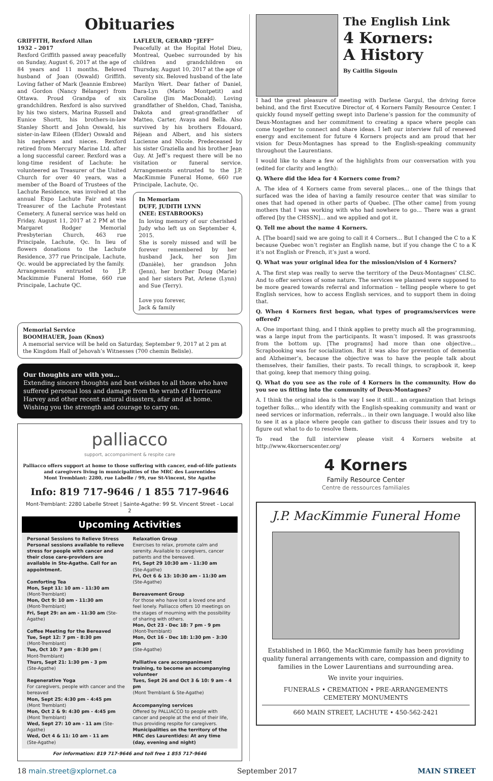Obituaries
GRIFFITH, Rexford Allan
1932 – 2017
Rexford Griffith passed away peacefully on Sunday, August 6, 2017 at the age of 84 years and 11 months. Beloved husband of Joan (Oswald) Griffith. Loving father of Mark (Jeannie Embree) and Gordon (Nancy Bélanger) from Ottawa. Proud Grandpa of six grandchildren. Rexford is also survived by his two sisters, Marina Russell and Eunice Shortt, his brothers-in-law Stanley Shortt and John Oswald, his sister-in-law Eileen (Elder) Oswald and his nephews and nieces. Rexford retired from Mercury Marine Ltd. after a long successful career. Rexford was a long-time resident of Lachute: he volunteered as Treasurer of the United Church for over 40 years, was a member of the Board of Trustees of the Lachute Residence, was involved at the annual Expo Lachute Fair and was Treasurer of the Lachute Protestant Cemetery. A funeral service was held on Friday, August 11, 2017 at 2 PM at the Margaret Rodger Memorial Presbyterian Church, 463 rue Principale, Lachute, Qc. In lieu of flowers donations to the Lachute Residence, 377 rue Principale, Lachute, Qc. would be appreciated by the family.
Arrangements entrusted to J.P. Mackimmie Funeral Home, 660 rue Principale, Lachute QC.
LAFLEUR, GERARD “JEFF”
Peacefully at the Hopital Hotel Dieu, Montreal, Quebec surrounded by his children and grandchildren on Thursday, August 10, 2017 at the age of seventy six. Beloved husband of the late Marilyn Wert. Dear father of Daniel, Dara-Lyn (Mario Montpetit) and Caroline (Jim MacDonald). Loving grandfather of Sheldon, Chad, Tanisha, Dakota and great-grandfather of Matteo, Carter, Avaya and Bella. Also survived by his brothers Edouard, Réjean and Albert, and his sisters Lucienne and Nicole. Predeceased by his sister Graziella and his brother Jean Guy. At Jeff’s request there will be no visitation or funeral service. Arrangements entrusted to the J.P. MacKimmie Funeral Home, 660 rue Principale, Lachute, Qc.
In Memoriam
DUFF, JUDITH LYNN
(NEE: ESTABROOKS)
In loving memory of our cherished Judy who left us on September 4, 2015.
She is sorely missed and will be forever remembered by her husband Jack, her son Jim (Danièle), her grandson John (Jenn), her brother Doug (Marie) and her sisters Pat, Arlene (Lynn) and Sue (Terry).
Love you forever,
Jack & family
Memorial Service
BOOMHAUER, Joan (Knox)
A memorial service will be held on Saturday, September 9, 2017 at 2 pm at the Kingdom Hall of Jehovah’s Witnesses (700 chemin Belisle).
Our thoughts are with you…
Extending sincere thoughts and best wishes to all those who have suffered personal loss and damage from the wrath of Hurricane Harvey and other recent natural disasters, afar and at home.
Wishing you the strength and courage to carry on.
palliacco
support, accompaniment & respite care
Palliacco offers support at home to those suffering with cancer, end-of-life patients and caregivers living in municipalities of the MRC des Laurentides
Mont Tremblant: 2280, rue Labelle / 99, rue St-Vincent, Ste Agathe
Info: 819 717-9646 / 1 855 717-9646
Mont-Tremblant: 2280 Labelle Street | Sainte-Agathe: 99 St. Vincent Street - Local 2
Upcoming Activities
Personal Sessions to Relieve Stress
Personal sessions available to relieve stress for people with cancer and their close care-providers are available in Ste-Agathe. Call for an appointment.
Comforting Tea
Mon, Sept 11: 10 am - 11:30 am
(Mont-Tremblant)
Mon, Oct 9: 10 am - 11:30 am
(Mont-Tremblant)
Fri, Sept 29: an am - 11:30 am (Ste-Agathe)
Coffee Meeting for the Bereaved
Tue, Sept 12: 7 pm - 8:30 pm
(Mont-Tremblant)
Tue, Oct 10: 7 pm - 8:30 pm (
Mont-Tremblant)
Thurs, Sept 21: 1:30 pm - 3 pm
(Ste-Agathe)
Regenerative Yoga
For caregivers, people with cancer and the bereaved
Mon, Sept 25: 4:30 pm - 4:45 pm
(Mont Tremblant)
Mon, Oct 2 & 9: 4:30 pm - 4:45 pm
(Mont Tremblant)
Wed, Sept 27: 10 am - 11 am (Ste-Agathe)
Wed, Oct 4 & 11: 10 am - 11 am
(Ste-Agathe)
Relaxation Group
Exercises to relax, promote calm and serenity. Available to caregivers, cancer patients and the bereaved.
Fri, Sept 29 10:30 am - 11:30 am
(Ste-Agathe)
Fri, Oct 6 & 13: 10:30 am - 11:30 am
(Ste-Agathe)
Bereavement Group
For those who have lost a loved one and feel lonely. Palliacco offers 10 meetings on the stages of mourning with the possibility of sharing with others.
Mon, Oct 23 - Dec 18: 7 pm - 9 pm
(Mont-Tremblant)
Mon, Oct 16 - Dec 18: 1:30 pm - 3:30 pm
(Ste-Agathe)
Palliative care accompaniment training, to become an accompanying volunteer
Tues, Sept 26 and Oct 3 & 10: 9 am - 4 pm
(Mont Tremblant & Ste-Agathe)
Accompanying services
Offered by PALLIACCO to people with cancer and people at the end of their life, thus providing respite for caregivers.
Municipalities on the territory of the MRC des Laurentides: At any time (day, evening and night)
For information: 819 717-9646 and toll free 1 855 717-9646
The English Link
4 Korners:
A History
By Caitlin Sigouin
I had the great pleasure of meeting with Darlene Gargul, the driving force behind, and the first Executive Director of, 4 Korners Family Resource Center. I quickly found myself getting swept into Darlene’s passion for the community of Deux-Montagnes and her commitment to creating a space where people can come together to connect and share ideas. I left our interview full of renewed energy and excitement for future 4 Korners projects and am proud that her vision for Deux-Montagnes has spread to the English-speaking community throughout the Laurentians.
I would like to share a few of the highlights from our conversation with you (edited for clarity and length):
Q. Where did the idea for 4 Korners come from?
A. The idea of 4 Korners came from several places… one of the things that surfaced was the idea of having a family resource center that was similar to ones that had opened in other parts of Quebec. [The other came] from young mothers that I was working with who had nowhere to go… There was a grant offered [by the CHSSN]… and we applied and got it.
Q. Tell me about the name 4 Korners.
A. [The board] said we are going to call it 4 Corners… But I changed the C to a K because Quebec won’t register an English name, but if you change the C to a K it’s not English or French, it’s just a word.
Q. What was your original idea for the mission/vision of 4 Korners?
A. The first step was really to serve the territory of the Deux-Montagnes’ CLSC. And to offer services of some nature. The services we planned were supposed to be more geared towards referral and information – telling people where to get English services, how to access English services, and to support them in doing that.
Q. When 4 Korners first began, what types of programs/services were offered?
A. One important thing, and I think applies to pretty much all the programming, was a large input from the participants. It wasn’t imposed. It was grassroots from the bottom up. [The programs] had more than one objective… Scrapbooking was for socialization. But it was also for prevention of dementia and Alzheimer’s, because the objective was to have the people talk about themselves, their families, their pasts. To recall things, to scrapbook it, keep that going, keep that memory thing going.
Q. What do you see as the role of 4 Korners in the community. How do you see us fitting into the community of Deux-Montagnes?
A. I think the original idea is the way I see it still… an organization that brings together folks… who identify with the English-speaking community and want or need services or information, referrals… in their own language. I would also like to see it as a place where people can gather to discuss their issues and try to figure out what to do to resolve them.
To read the full interview please visit 4 Korners website at http://www.4kornerscenter.org/
4 Korners
Family Resource Center
Centre de ressources familiales
J.P. MacKimmie Funeral Home
Established in 1860, the MacKimmie family has been providing quality funeral arrangements with care, compassion and dignity to families in the Lower Laurentians and surrounding area.
We invite your inquiries.
FUNERALS • CREMATION • PRE-ARRANGEMENTS
CEMETERY MONUMENTS
660 MAIN STREET, LACHUTE • 450-562-2421
18 main.street@xplornet.ca September 2017 MAIN STREET